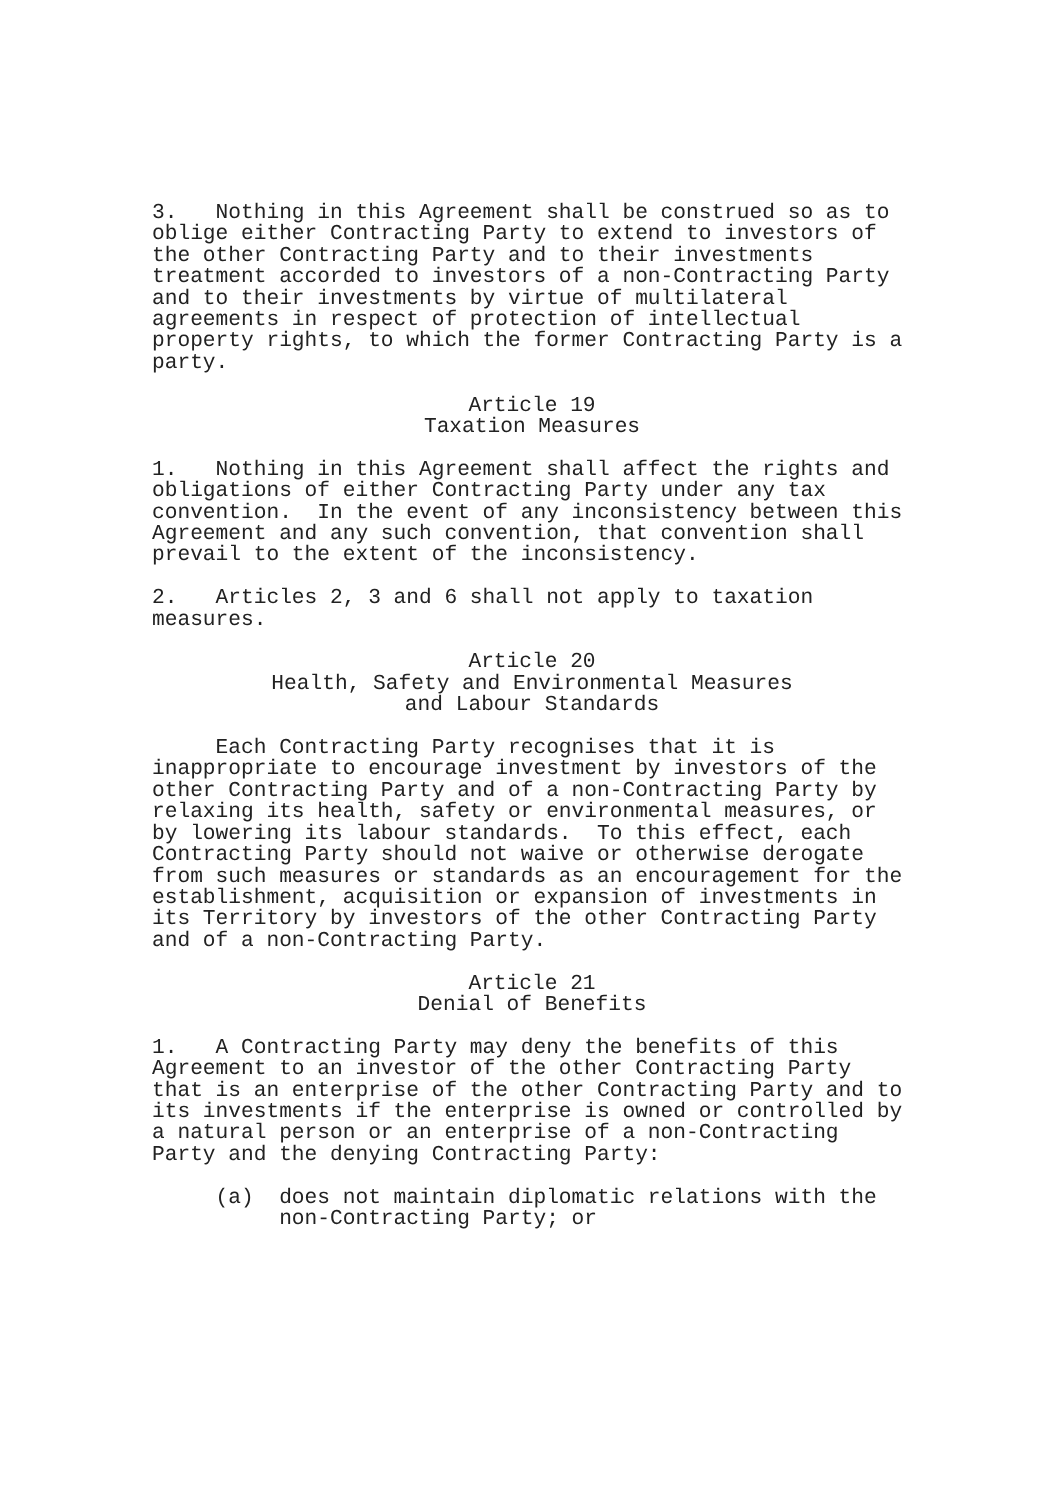3. Nothing in this Agreement shall be construed so as to oblige either Contracting Party to extend to investors of the other Contracting Party and to their investments treatment accorded to investors of a non-Contracting Party and to their investments by virtue of multilateral agreements in respect of protection of intellectual property rights, to which the former Contracting Party is a party.
Article 19 Taxation Measures
1. Nothing in this Agreement shall affect the rights and obligations of either Contracting Party under any tax convention. In the event of any inconsistency between this Agreement and any such convention, that convention shall prevail to the extent of the inconsistency.
2. Articles 2, 3 and 6 shall not apply to taxation measures.
Article 20 Health, Safety and Environmental Measures and Labour Standards
Each Contracting Party recognises that it is inappropriate to encourage investment by investors of the other Contracting Party and of a non-Contracting Party by relaxing its health, safety or environmental measures, or by lowering its labour standards. To this effect, each Contracting Party should not waive or otherwise derogate from such measures or standards as an encouragement for the establishment, acquisition or expansion of investments in its Territory by investors of the other Contracting Party and of a non-Contracting Party.
Article 21 Denial of Benefits
1. A Contracting Party may deny the benefits of this Agreement to an investor of the other Contracting Party that is an enterprise of the other Contracting Party and to its investments if the enterprise is owned or controlled by a natural person or an enterprise of a non-Contracting Party and the denying Contracting Party:
(a) does not maintain diplomatic relations with the non-Contracting Party; or